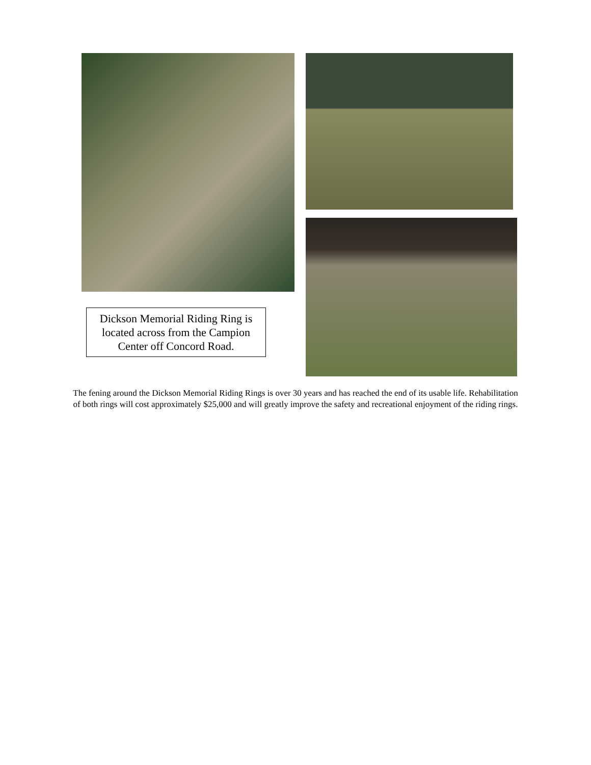Dickson Memorial Riding Ring is located across from the Campion Center off Concord Road.
The fening around the Dickson Memorial Riding Rings is over 30 years and has reached the end of its usable life. Rehabilitation of both rings will cost approximately $25,000 and will greatly improve the safety and recreational enjoyment of the riding rings.